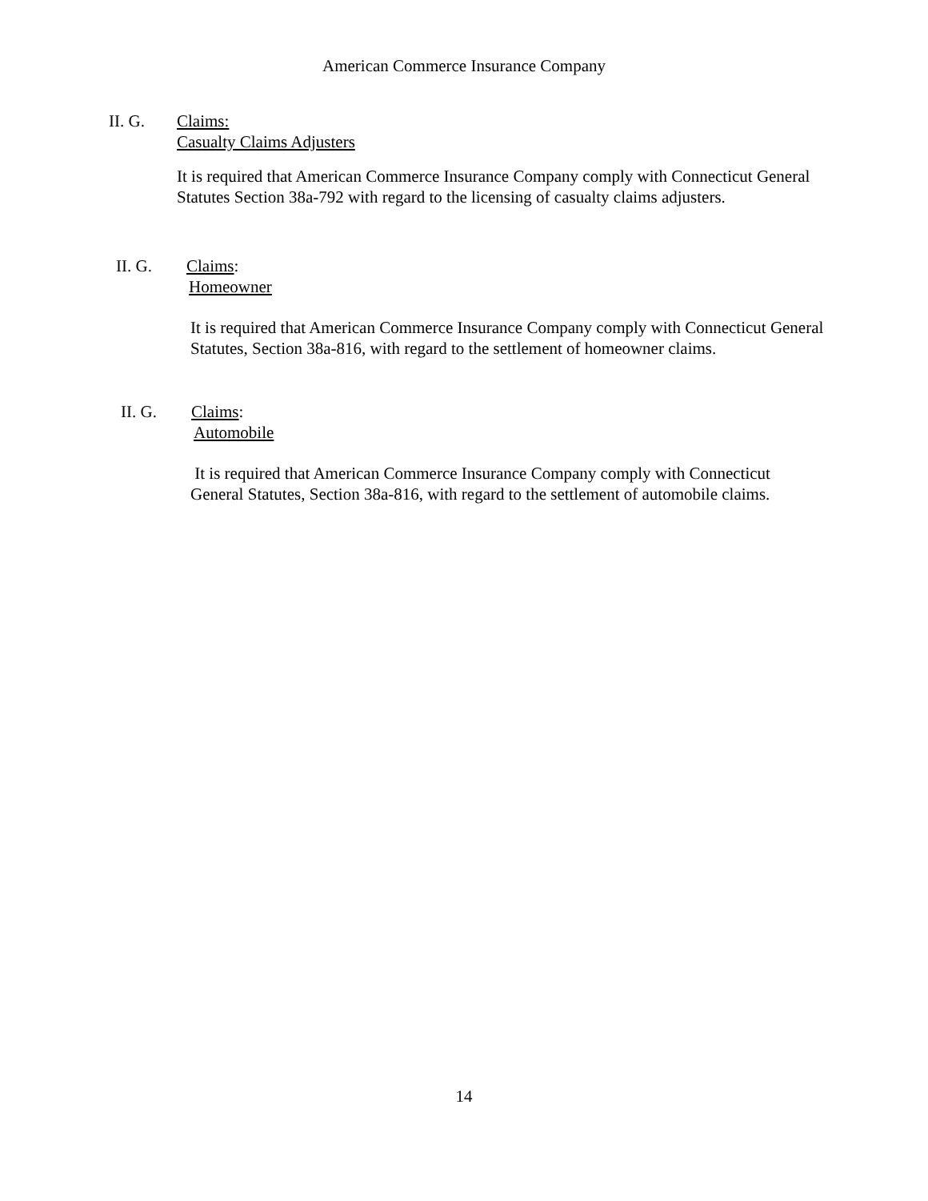American Commerce Insurance Company
II. G. Claims:
Casualty Claims Adjusters
It is required that American Commerce Insurance Company comply with Connecticut General Statutes Section 38a-792 with regard to the licensing of casualty claims adjusters.
II. G. Claims:
Homeowner
It is required that American Commerce Insurance Company comply with Connecticut General Statutes, Section 38a-816, with regard to the settlement of homeowner claims.
II. G. Claims:
Automobile
It is required that American Commerce Insurance Company comply with Connecticut General Statutes, Section 38a-816, with regard to the settlement of automobile claims.
14